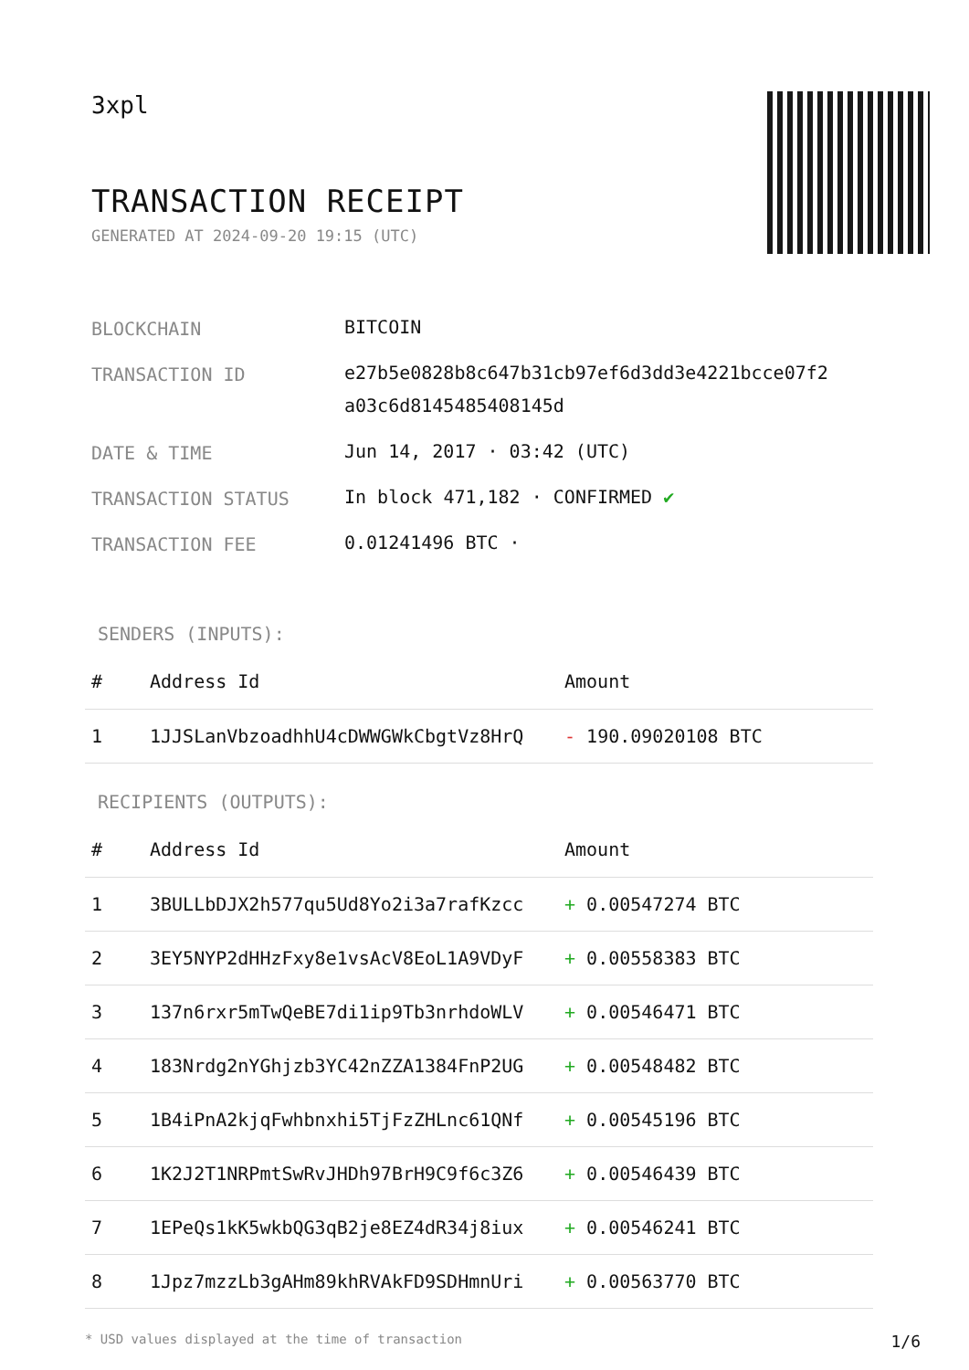3xpl
TRANSACTION RECEIPT
GENERATED AT 2024-09-20 19:15 (UTC)
BLOCKCHAIN
BITCOIN
TRANSACTION ID
e27b5e0828b8c647b31cb97ef6d3dd3e4221bcce07f2 a03c6d8145485408145d
DATE & TIME
Jun 14, 2017 · 03:42 (UTC)
TRANSACTION STATUS
In block 471,182 · CONFIRMED ✔
TRANSACTION FEE
0.01241496 BTC ·
SENDERS (INPUTS):
| # | Address Id | Amount |
| --- | --- | --- |
| 1 | 1JJSLanVbzoadhhU4cDWWGWkCbgtVz8HrQ | - 190.09020108 BTC |
RECIPIENTS (OUTPUTS):
| # | Address Id | Amount |
| --- | --- | --- |
| 1 | 3BULLbDJX2h577qu5Ud8Yo2i3a7rafKzcc | + 0.00547274 BTC |
| 2 | 3EY5NYP2dHHzFxy8e1vsAcV8EoL1A9VDyF | + 0.00558383 BTC |
| 3 | 137n6rxr5mTwQeBE7di1ip9Tb3nrhdoWLV | + 0.00546471 BTC |
| 4 | 183Nrdg2nYGhjzb3YC42nZZA1384FnP2UG | + 0.00548482 BTC |
| 5 | 1B4iPnA2kjqFwhbnxhi5TjFzZHLnc61QNf | + 0.00545196 BTC |
| 6 | 1K2J2T1NRPmtSwRvJHDh97BrH9C9f6c3Z6 | + 0.00546439 BTC |
| 7 | 1EPeQs1kK5wkbQG3qB2je8EZ4dR34j8iux | + 0.00546241 BTC |
| 8 | 1Jpz7mzzLb3gAHm89khRVAkFD9SDHmnUri | + 0.00563770 BTC |
* USD values displayed at the time of transaction 1/6